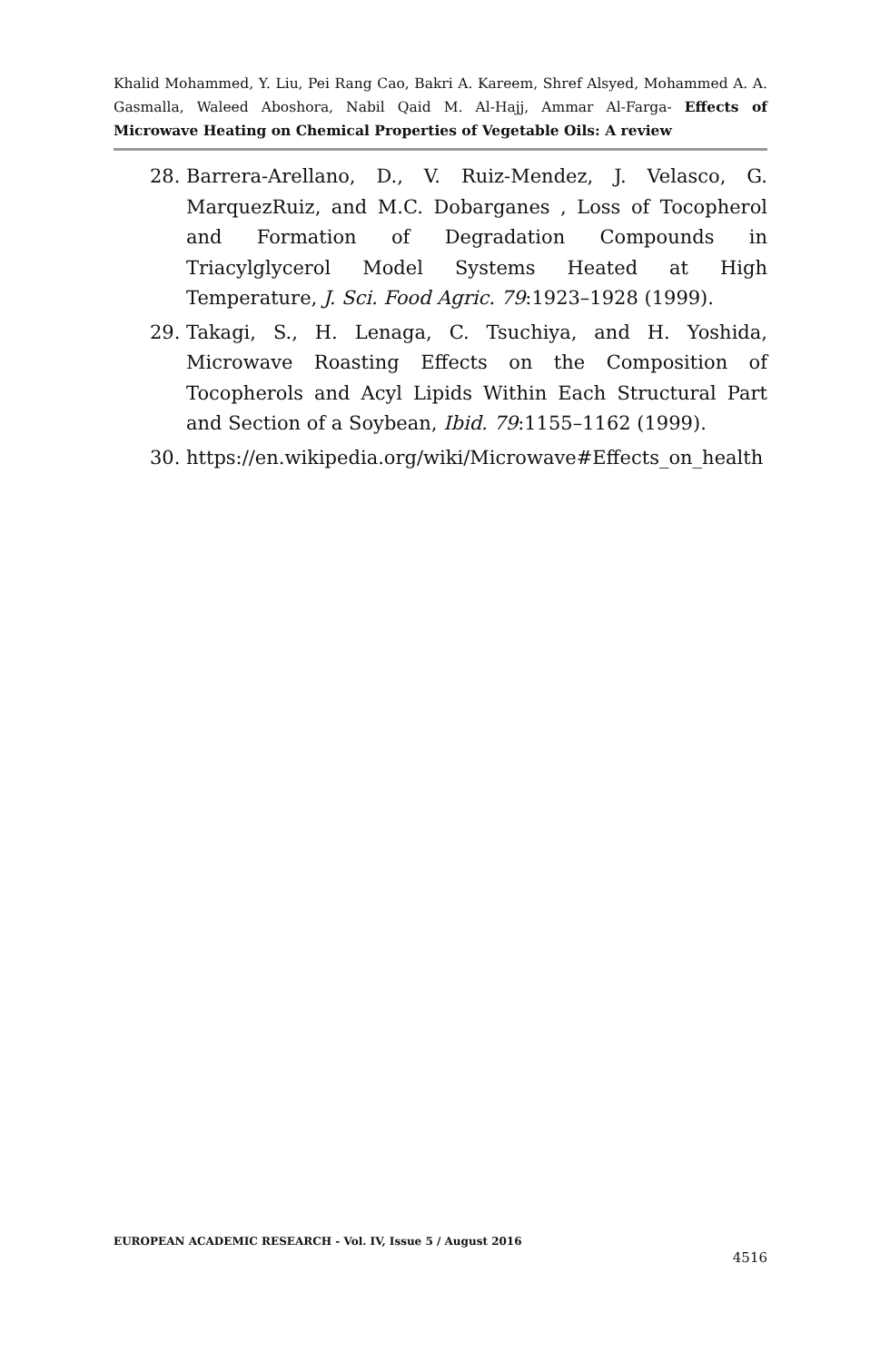Khalid Mohammed, Y. Liu, Pei Rang Cao, Bakri A. Kareem, Shref Alsyed, Mohammed A. A. Gasmalla, Waleed Aboshora, Nabil Qaid M. Al-Hajj, Ammar Al-Farga- Effects of Microwave Heating on Chemical Properties of Vegetable Oils: A review
28. Barrera-Arellano, D., V. Ruiz-Mendez, J. Velasco, G. MarquezRuiz, and M.C. Dobarganes , Loss of Tocopherol and Formation of Degradation Compounds in Triacylglycerol Model Systems Heated at High Temperature, J. Sci. Food Agric. 79:1923–1928 (1999).
29. Takagi, S., H. Lenaga, C. Tsuchiya, and H. Yoshida, Microwave Roasting Effects on the Composition of Tocopherols and Acyl Lipids Within Each Structural Part and Section of a Soybean, Ibid. 79:1155–1162 (1999).
30. https://en.wikipedia.org/wiki/Microwave#Effects_on_health
EUROPEAN ACADEMIC RESEARCH - Vol. IV, Issue 5 / August 2016
4516